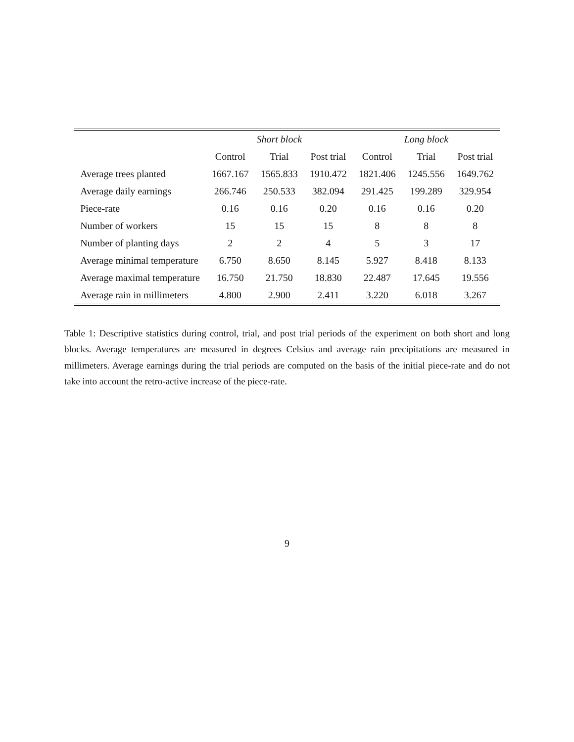| | Short block | | | Long block | | |
| --- | --- | --- | --- | --- | --- | --- |
| | Control | Trial | Post trial | Control | Trial | Post trial |
| Average trees planted | 1667.167 | 1565.833 | 1910.472 | 1821.406 | 1245.556 | 1649.762 |
| Average daily earnings | 266.746 | 250.533 | 382.094 | 291.425 | 199.289 | 329.954 |
| Piece-rate | 0.16 | 0.16 | 0.20 | 0.16 | 0.16 | 0.20 |
| Number of workers | 15 | 15 | 15 | 8 | 8 | 8 |
| Number of planting days | 2 | 2 | 4 | 5 | 3 | 17 |
| Average minimal temperature | 6.750 | 8.650 | 8.145 | 5.927 | 8.418 | 8.133 |
| Average maximal temperature | 16.750 | 21.750 | 18.830 | 22.487 | 17.645 | 19.556 |
| Average rain in millimeters | 4.800 | 2.900 | 2.411 | 3.220 | 6.018 | 3.267 |
Table 1: Descriptive statistics during control, trial, and post trial periods of the experiment on both short and long blocks. Average temperatures are measured in degrees Celsius and average rain precipitations are measured in millimeters. Average earnings during the trial periods are computed on the basis of the initial piece-rate and do not take into account the retro-active increase of the piece-rate.
9